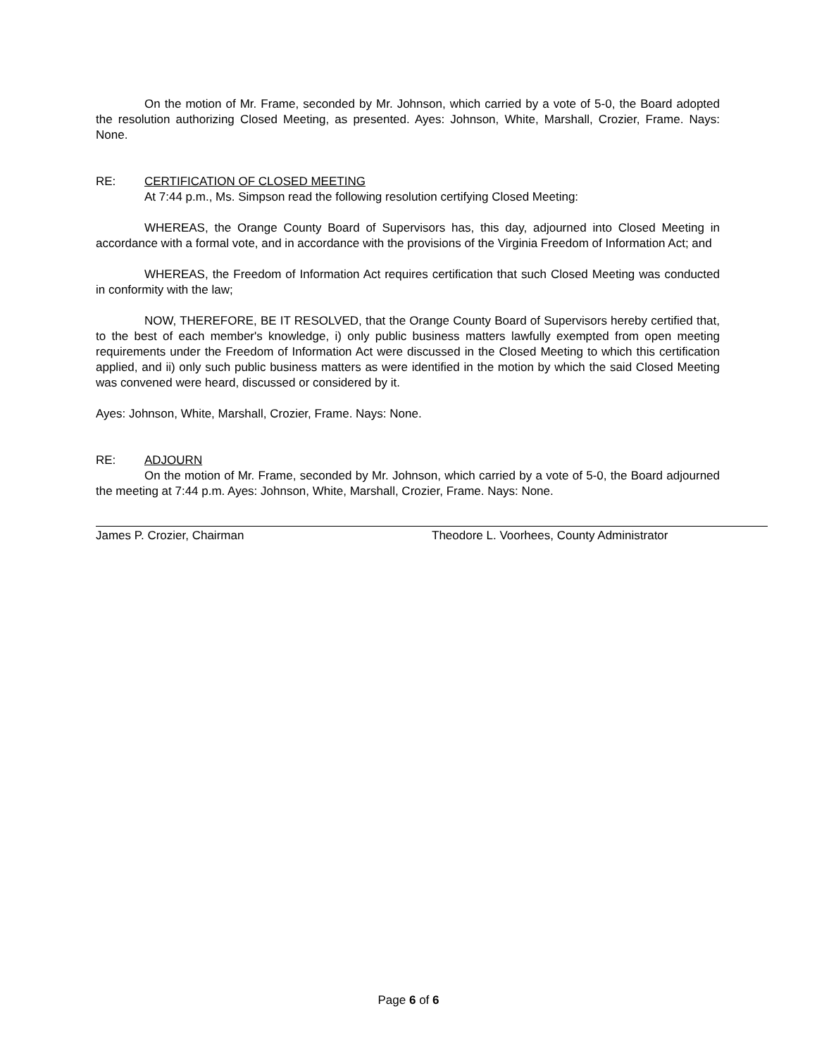On the motion of Mr. Frame, seconded by Mr. Johnson, which carried by a vote of 5-0, the Board adopted the resolution authorizing Closed Meeting, as presented. Ayes: Johnson, White, Marshall, Crozier, Frame. Nays: None.
RE: CERTIFICATION OF CLOSED MEETING
At 7:44 p.m., Ms. Simpson read the following resolution certifying Closed Meeting:
WHEREAS, the Orange County Board of Supervisors has, this day, adjourned into Closed Meeting in accordance with a formal vote, and in accordance with the provisions of the Virginia Freedom of Information Act; and
WHEREAS, the Freedom of Information Act requires certification that such Closed Meeting was conducted in conformity with the law;
NOW, THEREFORE, BE IT RESOLVED, that the Orange County Board of Supervisors hereby certified that, to the best of each member's knowledge, i) only public business matters lawfully exempted from open meeting requirements under the Freedom of Information Act were discussed in the Closed Meeting to which this certification applied, and ii) only such public business matters as were identified in the motion by which the said Closed Meeting was convened were heard, discussed or considered by it.
Ayes: Johnson, White, Marshall, Crozier, Frame. Nays: None.
RE: ADJOURN
On the motion of Mr. Frame, seconded by Mr. Johnson, which carried by a vote of 5-0, the Board adjourned the meeting at 7:44 p.m. Ayes: Johnson, White, Marshall, Crozier, Frame. Nays: None.
James P. Crozier, Chairman Theodore L. Voorhees, County Administrator
Page 6 of 6